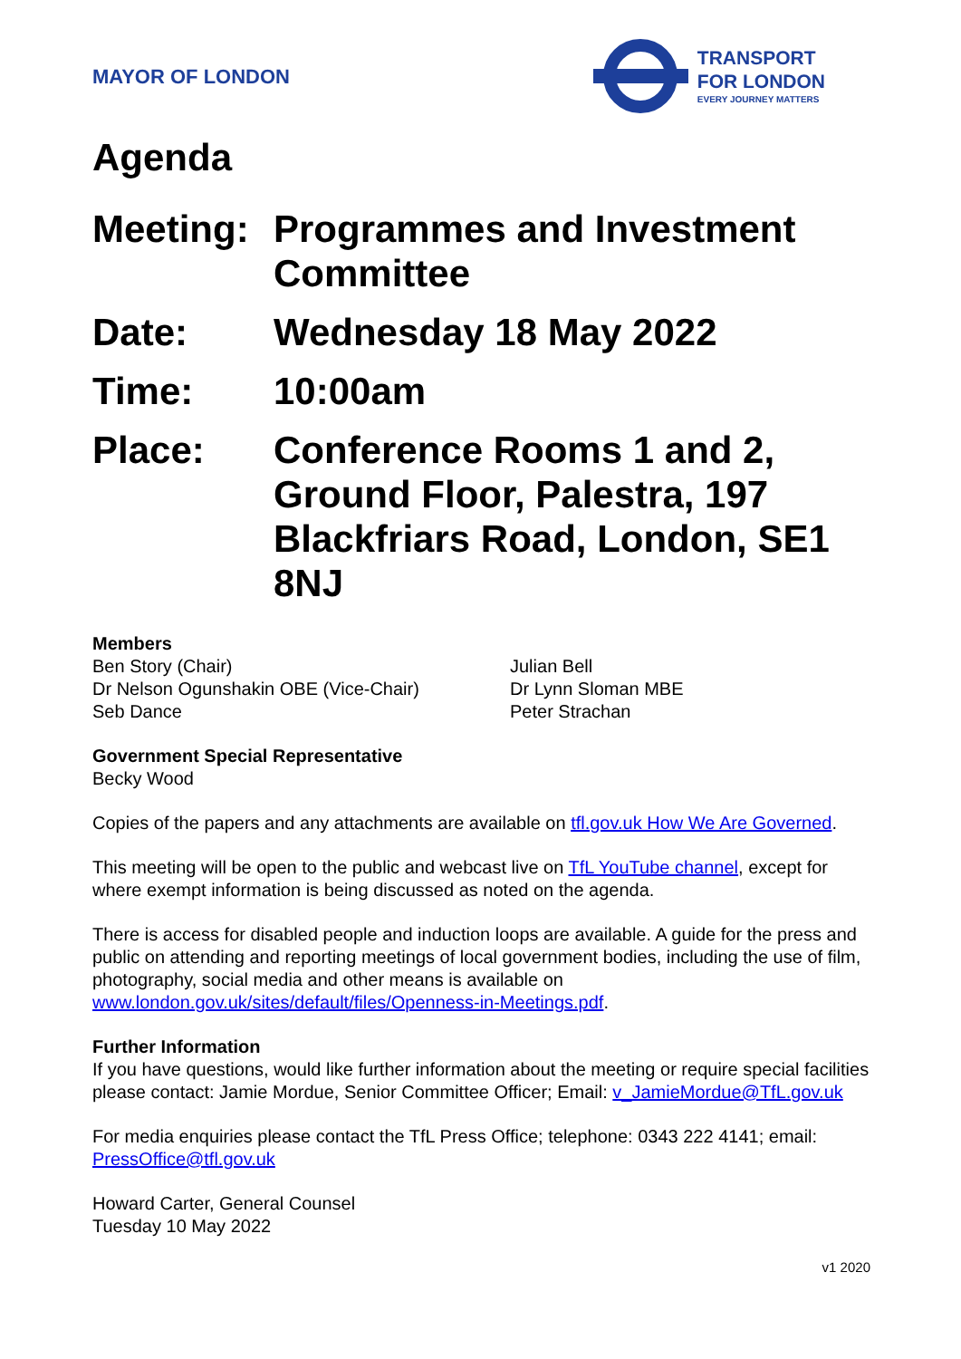MAYOR OF LONDON
TRANSPORT
FOR LONDON
EVERY JOURNEY MATTERS
Agenda
Meeting:
Programmes and Investment Committee
Date: Wednesday 18 May 2022
Time: 10:00am
Place: Conference Rooms 1 and 2, Ground Floor, Palestra, 197 Blackfriars Road, London, SE1 8NJ
Members
Ben Story (Chair)
Dr Nelson Ogunshakin OBE (Vice-Chair)
Seb Dance
Julian Bell
Dr Lynn Sloman MBE
Peter Strachan
Government Special Representative
Becky Wood
Copies of the papers and any attachments are available on tfl.gov.uk How We Are Governed.
This meeting will be open to the public and webcast live on TfL YouTube channel, except for where exempt information is being discussed as noted on the agenda.
There is access for disabled people and induction loops are available. A guide for the press and public on attending and reporting meetings of local government bodies, including the use of film, photography, social media and other means is available on www.london.gov.uk/sites/default/files/Openness-in-Meetings.pdf.
Further Information
If you have questions, would like further information about the meeting or require special facilities please contact: Jamie Mordue, Senior Committee Officer; Email: v_JamieMordue@TfL.gov.uk
For media enquiries please contact the TfL Press Office; telephone: 0343 222 4141; email: PressOffice@tfl.gov.uk
Howard Carter, General Counsel
Tuesday 10 May 2022
v1 2020